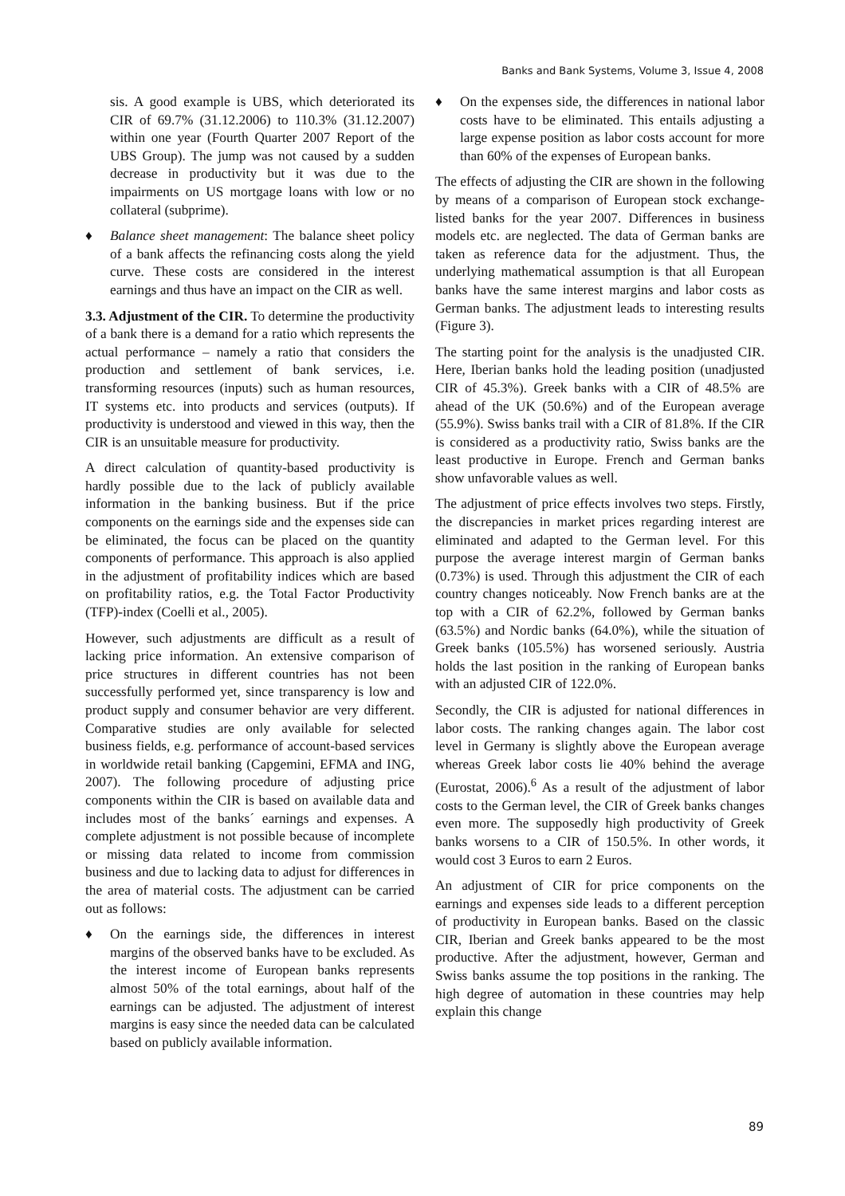Banks and Bank Systems, Volume 3, Issue 4, 2008
sis. A good example is UBS, which deteriorated its CIR of 69.7% (31.12.2006) to 110.3% (31.12.2007) within one year (Fourth Quarter 2007 Report of the UBS Group). The jump was not caused by a sudden decrease in productivity but it was due to the impairments on US mortgage loans with low or no collateral (subprime).
♦ Balance sheet management: The balance sheet policy of a bank affects the refinancing costs along the yield curve. These costs are considered in the interest earnings and thus have an impact on the CIR as well.
3.3. Adjustment of the CIR. To determine the productivity of a bank there is a demand for a ratio which represents the actual performance – namely a ratio that considers the production and settlement of bank services, i.e. transforming resources (inputs) such as human resources, IT systems etc. into products and services (outputs). If productivity is understood and viewed in this way, then the CIR is an unsuitable measure for productivity.
A direct calculation of quantity-based productivity is hardly possible due to the lack of publicly available information in the banking business. But if the price components on the earnings side and the expenses side can be eliminated, the focus can be placed on the quantity components of performance. This approach is also applied in the adjustment of profitability indices which are based on profitability ratios, e.g. the Total Factor Productivity (TFP)-index (Coelli et al., 2005).
However, such adjustments are difficult as a result of lacking price information. An extensive comparison of price structures in different countries has not been successfully performed yet, since transparency is low and product supply and consumer behavior are very different. Comparative studies are only available for selected business fields, e.g. performance of account-based services in worldwide retail banking (Capgemini, EFMA and ING, 2007). The following procedure of adjusting price components within the CIR is based on available data and includes most of the banks´ earnings and expenses. A complete adjustment is not possible because of incomplete or missing data related to income from commission business and due to lacking data to adjust for differences in the area of material costs. The adjustment can be carried out as follows:
♦ On the earnings side, the differences in interest margins of the observed banks have to be excluded. As the interest income of European banks represents almost 50% of the total earnings, about half of the earnings can be adjusted. The adjustment of interest margins is easy since the needed data can be calculated based on publicly available information.
♦ On the expenses side, the differences in national labor costs have to be eliminated. This entails adjusting a large expense position as labor costs account for more than 60% of the expenses of European banks.
The effects of adjusting the CIR are shown in the following by means of a comparison of European stock exchange-listed banks for the year 2007. Differences in business models etc. are neglected. The data of German banks are taken as reference data for the adjustment. Thus, the underlying mathematical assumption is that all European banks have the same interest margins and labor costs as German banks. The adjustment leads to interesting results (Figure 3).
The starting point for the analysis is the unadjusted CIR. Here, Iberian banks hold the leading position (unadjusted CIR of 45.3%). Greek banks with a CIR of 48.5% are ahead of the UK (50.6%) and of the European average (55.9%). Swiss banks trail with a CIR of 81.8%. If the CIR is considered as a productivity ratio, Swiss banks are the least productive in Europe. French and German banks show unfavorable values as well.
The adjustment of price effects involves two steps. Firstly, the discrepancies in market prices regarding interest are eliminated and adapted to the German level. For this purpose the average interest margin of German banks (0.73%) is used. Through this adjustment the CIR of each country changes noticeably. Now French banks are at the top with a CIR of 62.2%, followed by German banks (63.5%) and Nordic banks (64.0%), while the situation of Greek banks (105.5%) has worsened seriously. Austria holds the last position in the ranking of European banks with an adjusted CIR of 122.0%.
Secondly, the CIR is adjusted for national differences in labor costs. The ranking changes again. The labor cost level in Germany is slightly above the European average whereas Greek labor costs lie 40% behind the average (Eurostat, 2006).<sup>6</sup> As a result of the adjustment of labor costs to the German level, the CIR of Greek banks changes even more. The supposedly high productivity of Greek banks worsens to a CIR of 150.5%. In other words, it would cost 3 Euros to earn 2 Euros.
An adjustment of CIR for price components on the earnings and expenses side leads to a different perception of productivity in European banks. Based on the classic CIR, Iberian and Greek banks appeared to be the most productive. After the adjustment, however, German and Swiss banks assume the top positions in the ranking. The high degree of automation in these countries may help explain this change
89